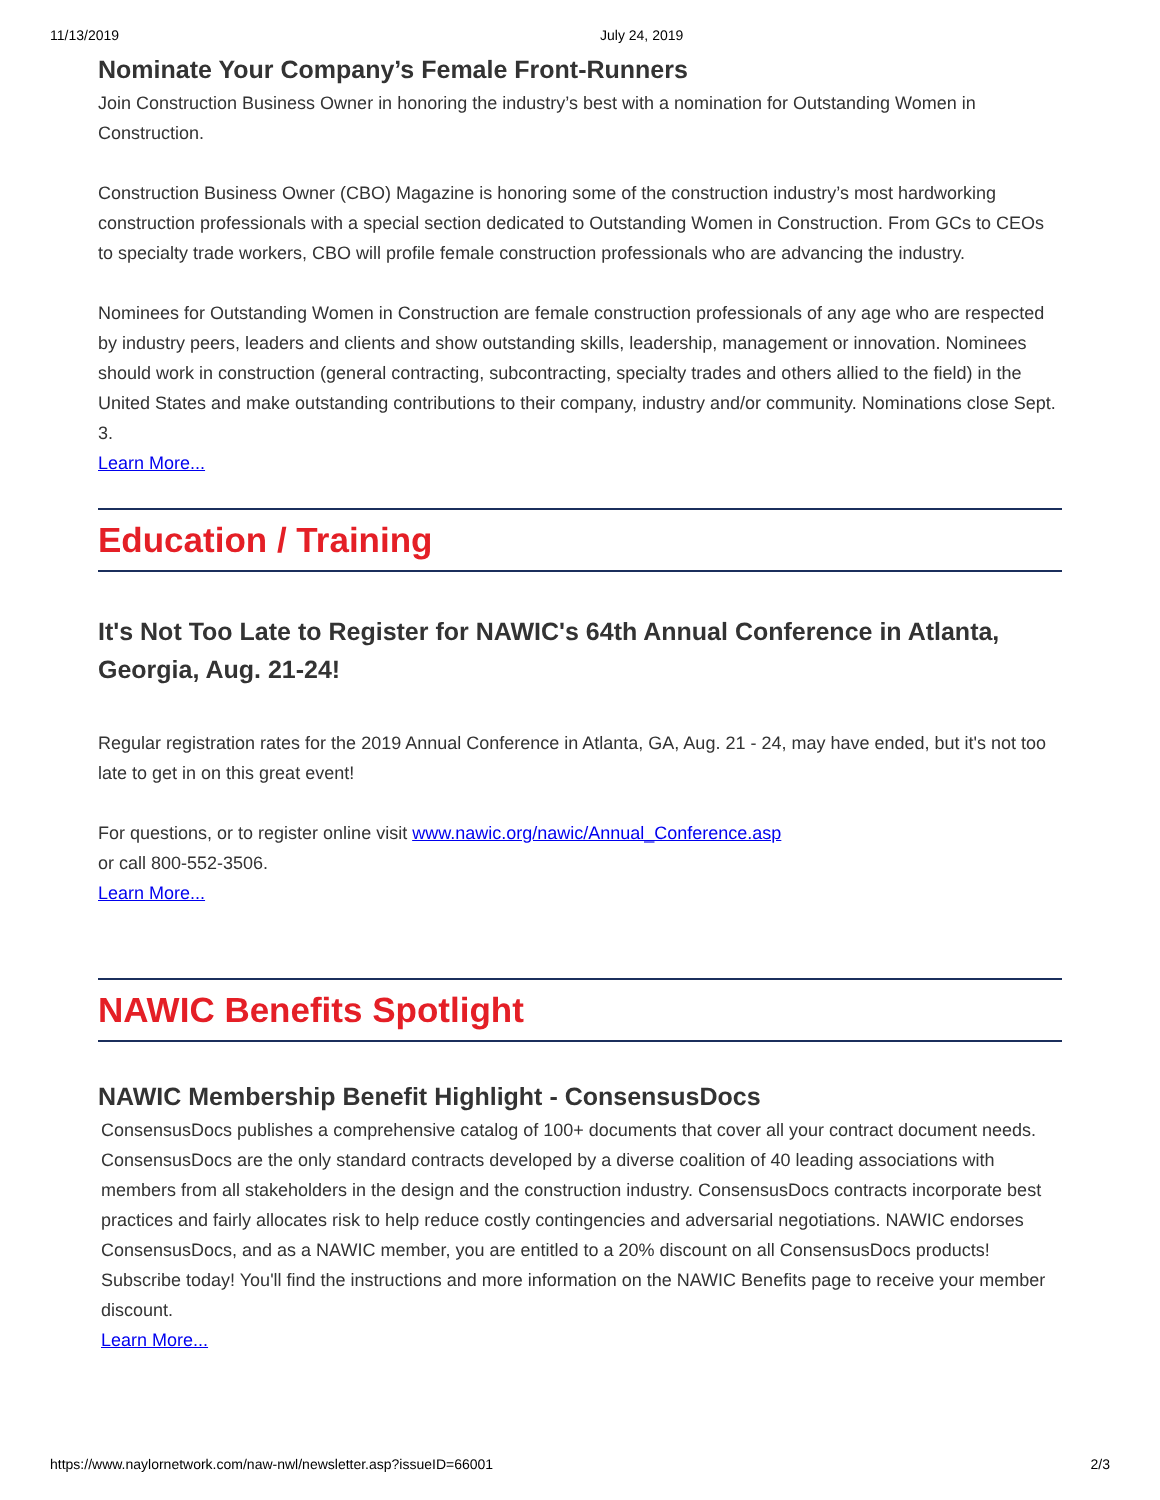11/13/2019 July 24, 2019
Nominate Your Company’s Female Front-Runners
Join Construction Business Owner in honoring the industry’s best with a nomination for Outstanding Women in Construction.
Construction Business Owner (CBO) Magazine is honoring some of the construction industry’s most hardworking construction professionals with a special section dedicated to Outstanding Women in Construction. From GCs to CEOs to specialty trade workers, CBO will profile female construction professionals who are advancing the industry.
Nominees for Outstanding Women in Construction are female construction professionals of any age who are respected by industry peers, leaders and clients and show outstanding skills, leadership, management or innovation. Nominees should work in construction (general contracting, subcontracting, specialty trades and others allied to the field) in the United States and make outstanding contributions to their company, industry and/or community. Nominations close Sept. 3.
Learn More...
Education / Training
It's Not Too Late to Register for NAWIC's 64th Annual Conference in Atlanta, Georgia, Aug. 21-24!
Regular registration rates for the 2019 Annual Conference in Atlanta, GA, Aug. 21 - 24, may have ended, but it's not too late to get in on this great event!
For questions, or to register online visit www.nawic.org/nawic/Annual_Conference.asp
or call 800-552-3506.
Learn More...
NAWIC Benefits Spotlight
NAWIC Membership Benefit Highlight - ConsensusDocs
ConsensusDocs publishes a comprehensive catalog of 100+ documents that cover all your contract document needs. ConsensusDocs are the only standard contracts developed by a diverse coalition of 40 leading associations with members from all stakeholders in the design and the construction industry. ConsensusDocs contracts incorporate best practices and fairly allocates risk to help reduce costly contingencies and adversarial negotiations. NAWIC endorses ConsensusDocs, and as a NAWIC member, you are entitled to a 20% discount on all ConsensusDocs products! Subscribe today! You'll find the instructions and more information on the NAWIC Benefits page to receive your member discount.
Learn More...
https://www.naylornetwork.com/naw-nwl/newsletter.asp?issueID=66001 2/3